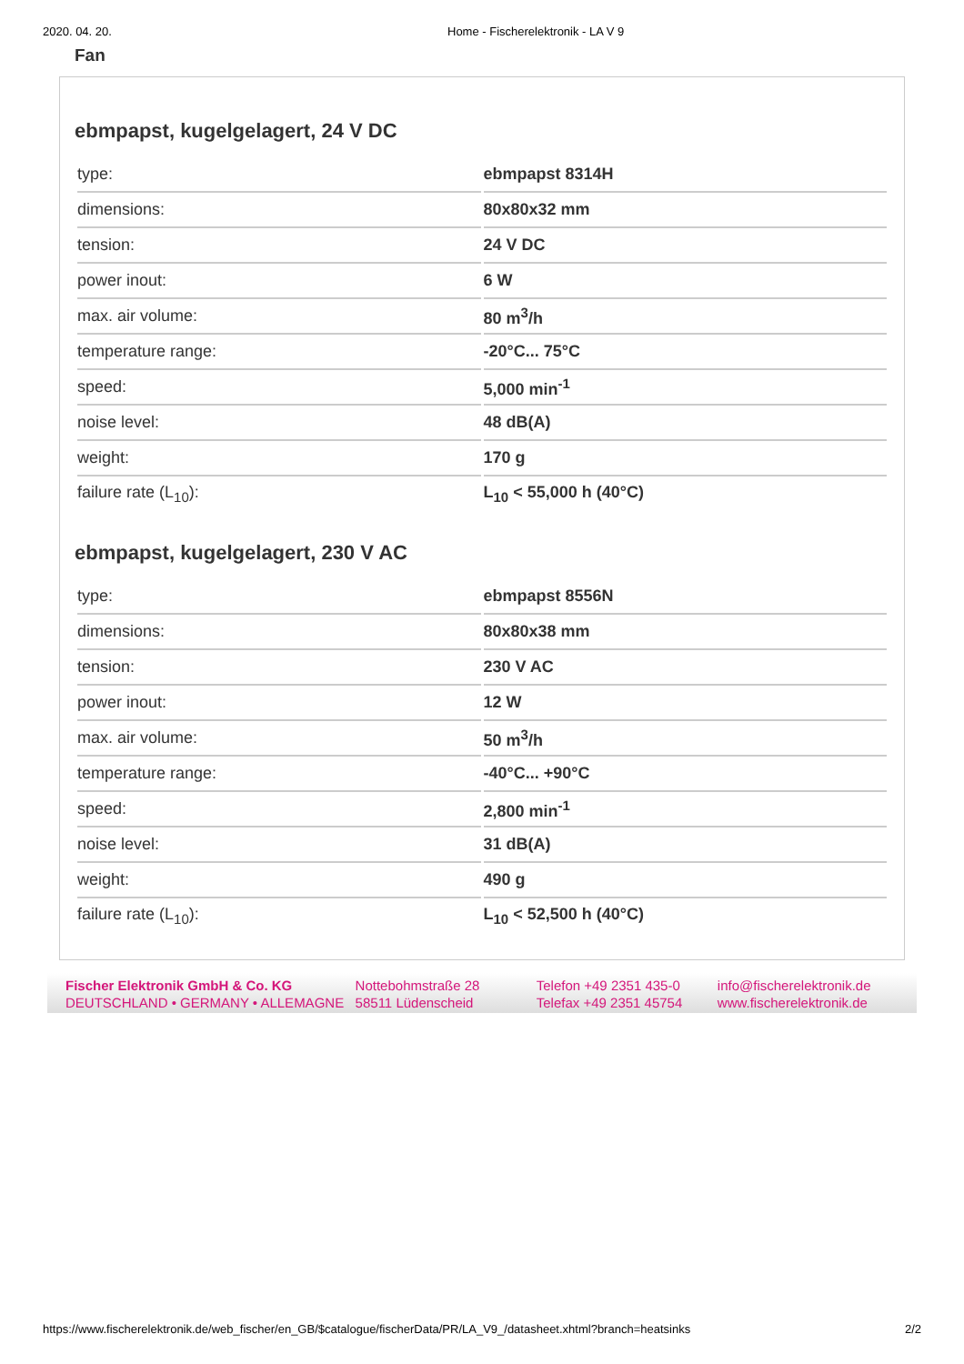2020. 04. 20. Home - Fischerelektronik - LA V 9
Fan
ebmpapst, kugelgelagert, 24 V DC
| type: | ebmpapst 8314H |
| dimensions: | 80x80x32 mm |
| tension: | 24 V DC |
| power inout: | 6 W |
| max. air volume: | 80 m<sup>3</sup>/h |
| temperature range: | -20°C... 75°C |
| speed: | 5,000 min<sup>-1</sup> |
| noise level: | 48 dB(A) |
| weight: | 170 g |
| failure rate (L<sub>10</sub>): | L<sub>10</sub> < 55,000 h (40°C) |
ebmpapst, kugelgelagert, 230 V AC
| type: | ebmpapst 8556N |
| dimensions: | 80x80x38 mm |
| tension: | 230 V AC |
| power inout: | 12 W |
| max. air volume: | 50 m<sup>3</sup>/h |
| temperature range: | -40°C... +90°C |
| speed: | 2,800 min<sup>-1</sup> |
| noise level: | 31 dB(A) |
| weight: | 490 g |
| failure rate (L<sub>10</sub>): | L<sub>10</sub> < 52,500 h (40°C) |
Fischer Elektronik GmbH & Co. KG
DEUTSCHLAND • GERMANY • ALLEMAGNE
Nottebohmstraße 28
58511 Lüdenscheid
Telefon +49 2351 435-0
Telefax +49 2351 45754
info@fischerelektronik.de
www.fischerelektronik.de
https://www.fischerelektronik.de/web_fischer/en_GB/$catalogue/fischerData/PR/LA_V9_/datasheet.xhtml?branch=heatsinks 2/2